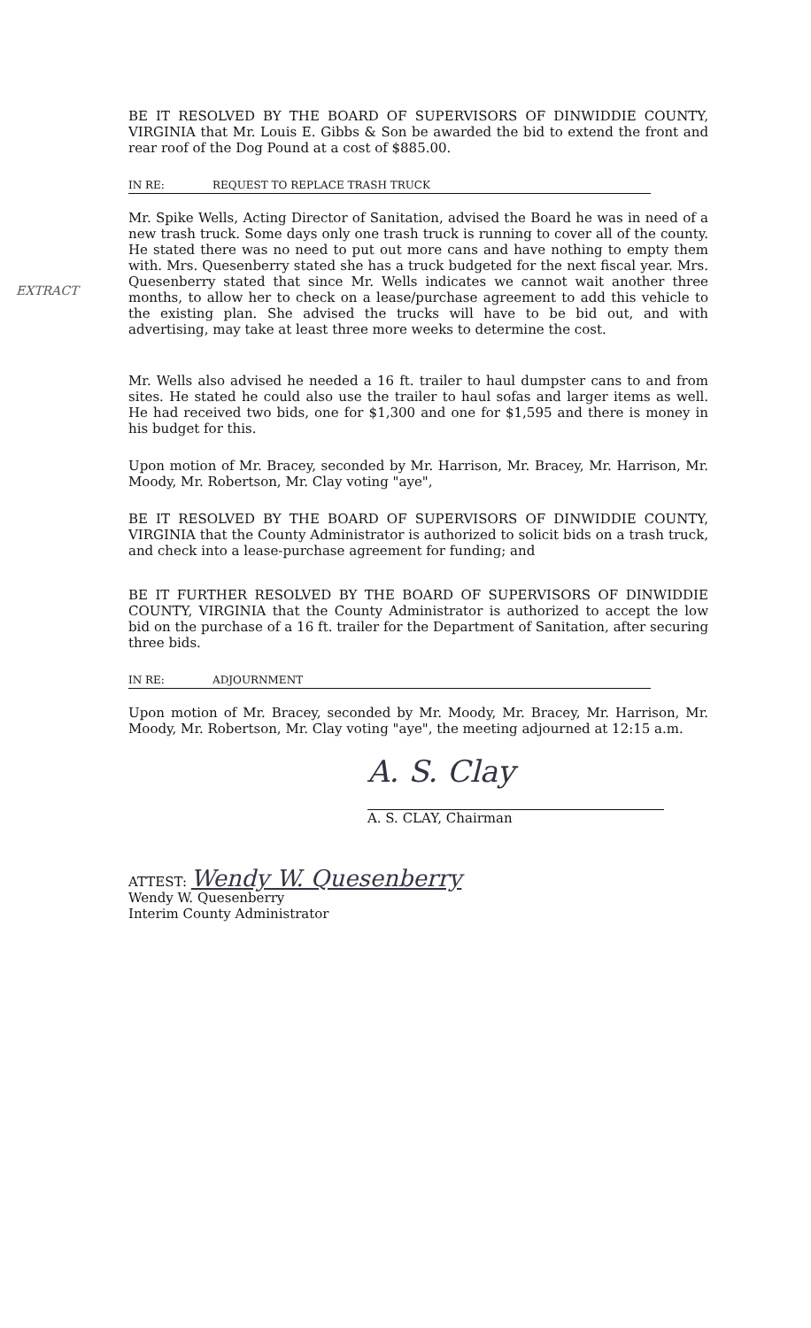EXTRACT
BE IT RESOLVED BY THE BOARD OF SUPERVISORS OF DINWIDDIE COUNTY, VIRGINIA that Mr. Louis E. Gibbs & Son be awarded the bid to extend the front and rear roof of the Dog Pound at a cost of $885.00.
IN RE: REQUEST TO REPLACE TRASH TRUCK
Mr. Spike Wells, Acting Director of Sanitation, advised the Board he was in need of a new trash truck. Some days only one trash truck is running to cover all of the county. He stated there was no need to put out more cans and have nothing to empty them with. Mrs. Quesenberry stated she has a truck budgeted for the next fiscal year. Mrs. Quesenberry stated that since Mr. Wells indicates we cannot wait another three months, to allow her to check on a lease/purchase agreement to add this vehicle to the existing plan. She advised the trucks will have to be bid out, and with advertising, may take at least three more weeks to determine the cost.
Mr. Wells also advised he needed a 16 ft. trailer to haul dumpster cans to and from sites. He stated he could also use the trailer to haul sofas and larger items as well. He had received two bids, one for $1,300 and one for $1,595 and there is money in his budget for this.
Upon motion of Mr. Bracey, seconded by Mr. Harrison, Mr. Bracey, Mr. Harrison, Mr. Moody, Mr. Robertson, Mr. Clay voting "aye",
BE IT RESOLVED BY THE BOARD OF SUPERVISORS OF DINWIDDIE COUNTY, VIRGINIA that the County Administrator is authorized to solicit bids on a trash truck, and check into a lease-purchase agreement for funding; and
BE IT FURTHER RESOLVED BY THE BOARD OF SUPERVISORS OF DINWIDDIE COUNTY, VIRGINIA that the County Administrator is authorized to accept the low bid on the purchase of a 16 ft. trailer for the Department of Sanitation, after securing three bids.
IN RE: ADJOURNMENT
Upon motion of Mr. Bracey, seconded by Mr. Moody, Mr. Bracey, Mr. Harrison, Mr. Moody, Mr. Robertson, Mr. Clay voting "aye", the meeting adjourned at 12:15 a.m.
A. S. Clay
A. S. CLAY, Chairman
ATTEST: Wendy W. Quesenberry
Wendy W. Quesenberry
Interim County Administrator